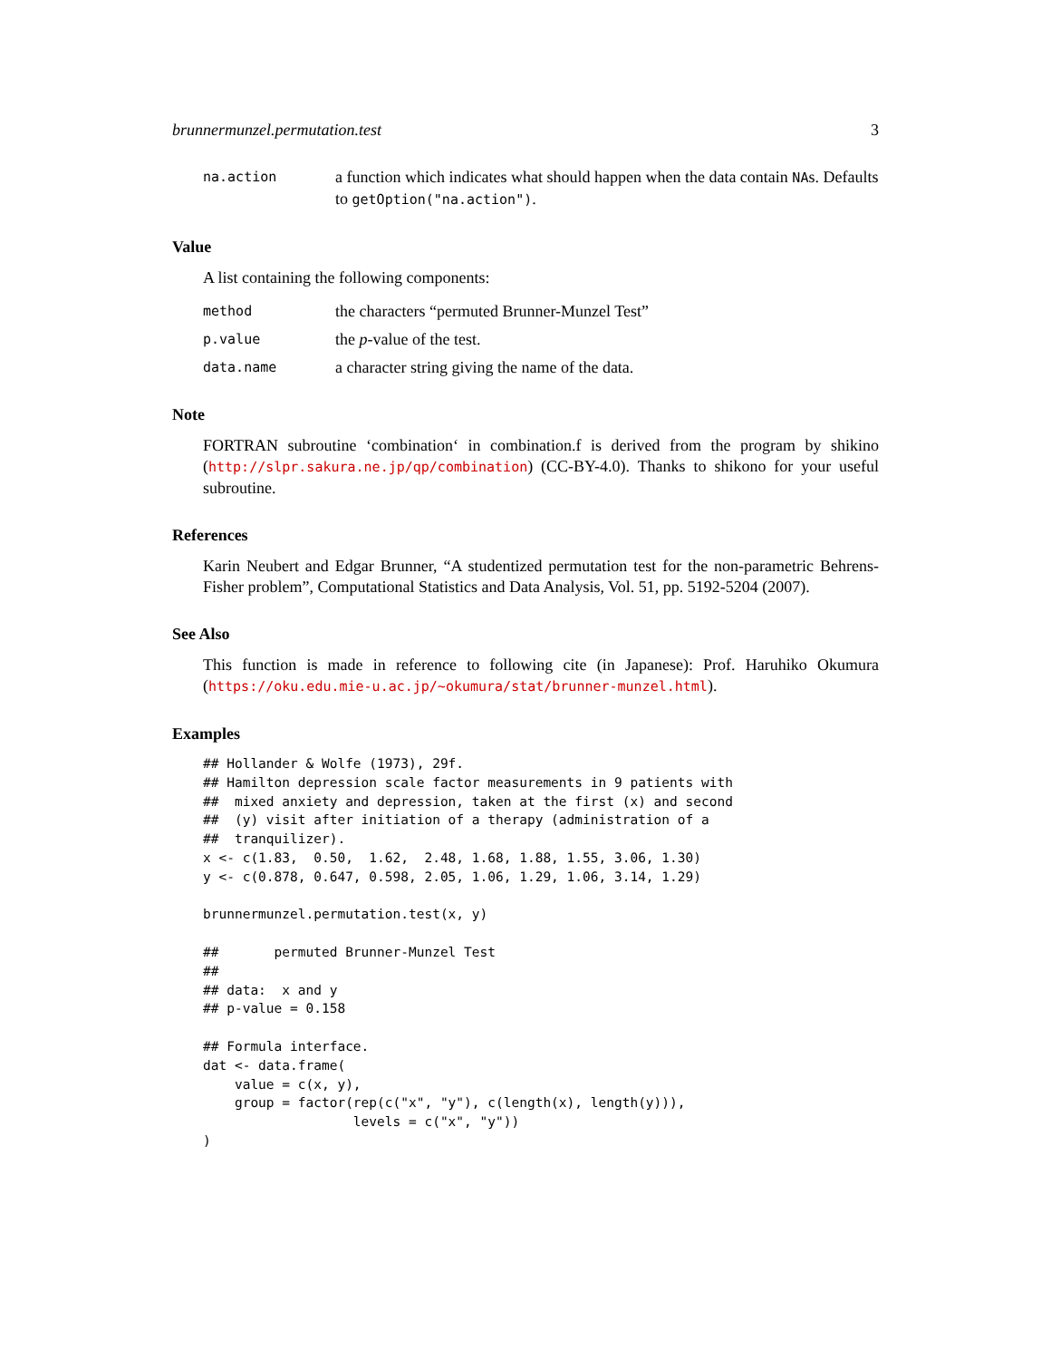brunnermunzel.permutation.test 3
na.action a function which indicates what should happen when the data contain NAs. Defaults to getOption("na.action").
Value
A list containing the following components:
method the characters “permuted Brunner-Munzel Test”
p.value the p-value of the test.
data.name a character string giving the name of the data.
Note
FORTRAN subroutine ‘combination‘ in combination.f is derived from the program by shikino (http://slpr.sakura.ne.jp/qp/combination) (CC-BY-4.0). Thanks to shikono for your useful subroutine.
References
Karin Neubert and Edgar Brunner, “A studentized permutation test for the non-parametric Behrens-Fisher problem”, Computational Statistics and Data Analysis, Vol. 51, pp. 5192-5204 (2007).
See Also
This function is made in reference to following cite (in Japanese): Prof. Haruhiko Okumura (https://oku.edu.mie-u.ac.jp/~okumura/stat/brunner-munzel.html).
Examples
## Hollander & Wolfe (1973), 29f.
## Hamilton depression scale factor measurements in 9 patients with
##  mixed anxiety and depression, taken at the first (x) and second
##  (y) visit after initiation of a therapy (administration of a
##  tranquilizer).
x <- c(1.83,  0.50,  1.62,  2.48, 1.68, 1.88, 1.55, 3.06, 1.30)
y <- c(0.878, 0.647, 0.598, 2.05, 1.06, 1.29, 1.06, 3.14, 1.29)

brunnermunzel.permutation.test(x, y)

##       permuted Brunner-Munzel Test
##
## data:  x and y
## p-value = 0.158

## Formula interface.
dat <- data.frame(
    value = c(x, y),
    group = factor(rep(c("x", "y"), c(length(x), length(y))),
                   levels = c("x", "y"))
)